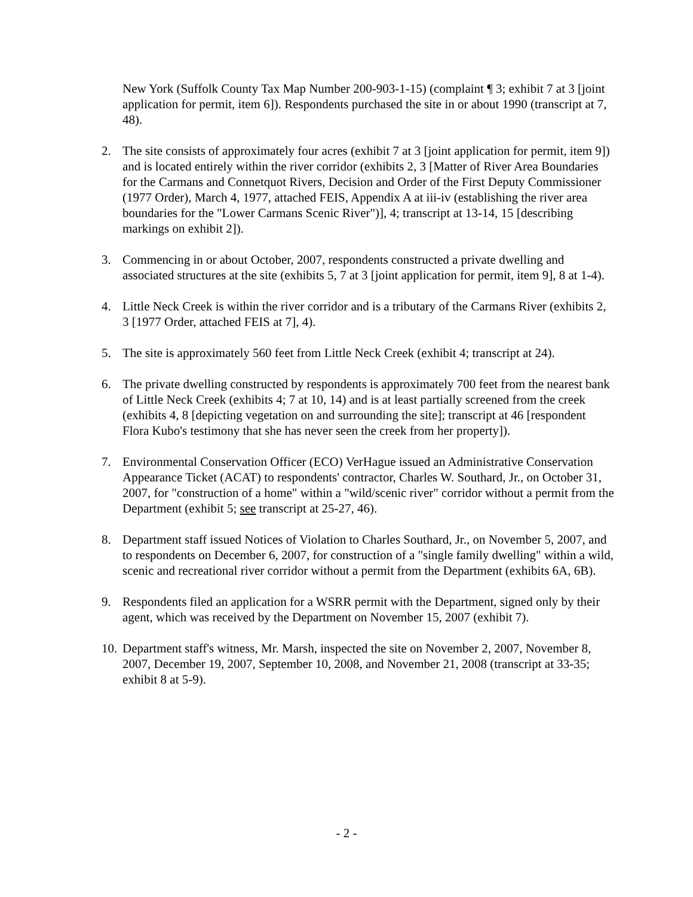New York (Suffolk County Tax Map Number 200-903-1-15) (complaint ¶ 3; exhibit 7 at 3 [joint application for permit, item 6]). Respondents purchased the site in or about 1990 (transcript at 7, 48).
2. The site consists of approximately four acres (exhibit 7 at 3 [joint application for permit, item 9]) and is located entirely within the river corridor (exhibits 2, 3 [Matter of River Area Boundaries for the Carmans and Connetquot Rivers, Decision and Order of the First Deputy Commissioner (1977 Order), March 4, 1977, attached FEIS, Appendix A at iii-iv (establishing the river area boundaries for the "Lower Carmans Scenic River")], 4; transcript at 13-14, 15 [describing markings on exhibit 2]).
3. Commencing in or about October, 2007, respondents constructed a private dwelling and associated structures at the site (exhibits 5, 7 at 3 [joint application for permit, item 9], 8 at 1-4).
4. Little Neck Creek is within the river corridor and is a tributary of the Carmans River (exhibits 2, 3 [1977 Order, attached FEIS at 7], 4).
5. The site is approximately 560 feet from Little Neck Creek (exhibit 4; transcript at 24).
6. The private dwelling constructed by respondents is approximately 700 feet from the nearest bank of Little Neck Creek (exhibits 4; 7 at 10, 14) and is at least partially screened from the creek (exhibits 4, 8 [depicting vegetation on and surrounding the site]; transcript at 46 [respondent Flora Kubo's testimony that she has never seen the creek from her property]).
7. Environmental Conservation Officer (ECO) VerHague issued an Administrative Conservation Appearance Ticket (ACAT) to respondents' contractor, Charles W. Southard, Jr., on October 31, 2007, for "construction of a home" within a "wild/scenic river" corridor without a permit from the Department (exhibit 5; see transcript at 25-27, 46).
8. Department staff issued Notices of Violation to Charles Southard, Jr., on November 5, 2007, and to respondents on December 6, 2007, for construction of a "single family dwelling" within a wild, scenic and recreational river corridor without a permit from the Department (exhibits 6A, 6B).
9. Respondents filed an application for a WSRR permit with the Department, signed only by their agent, which was received by the Department on November 15, 2007 (exhibit 7).
10.
Department staff's witness, Mr. Marsh, inspected the site on November 2, 2007, November 8, 2007, December 19, 2007, September 10, 2008, and November 21, 2008 (transcript at 33-35; exhibit 8 at 5-9).
- 2 -